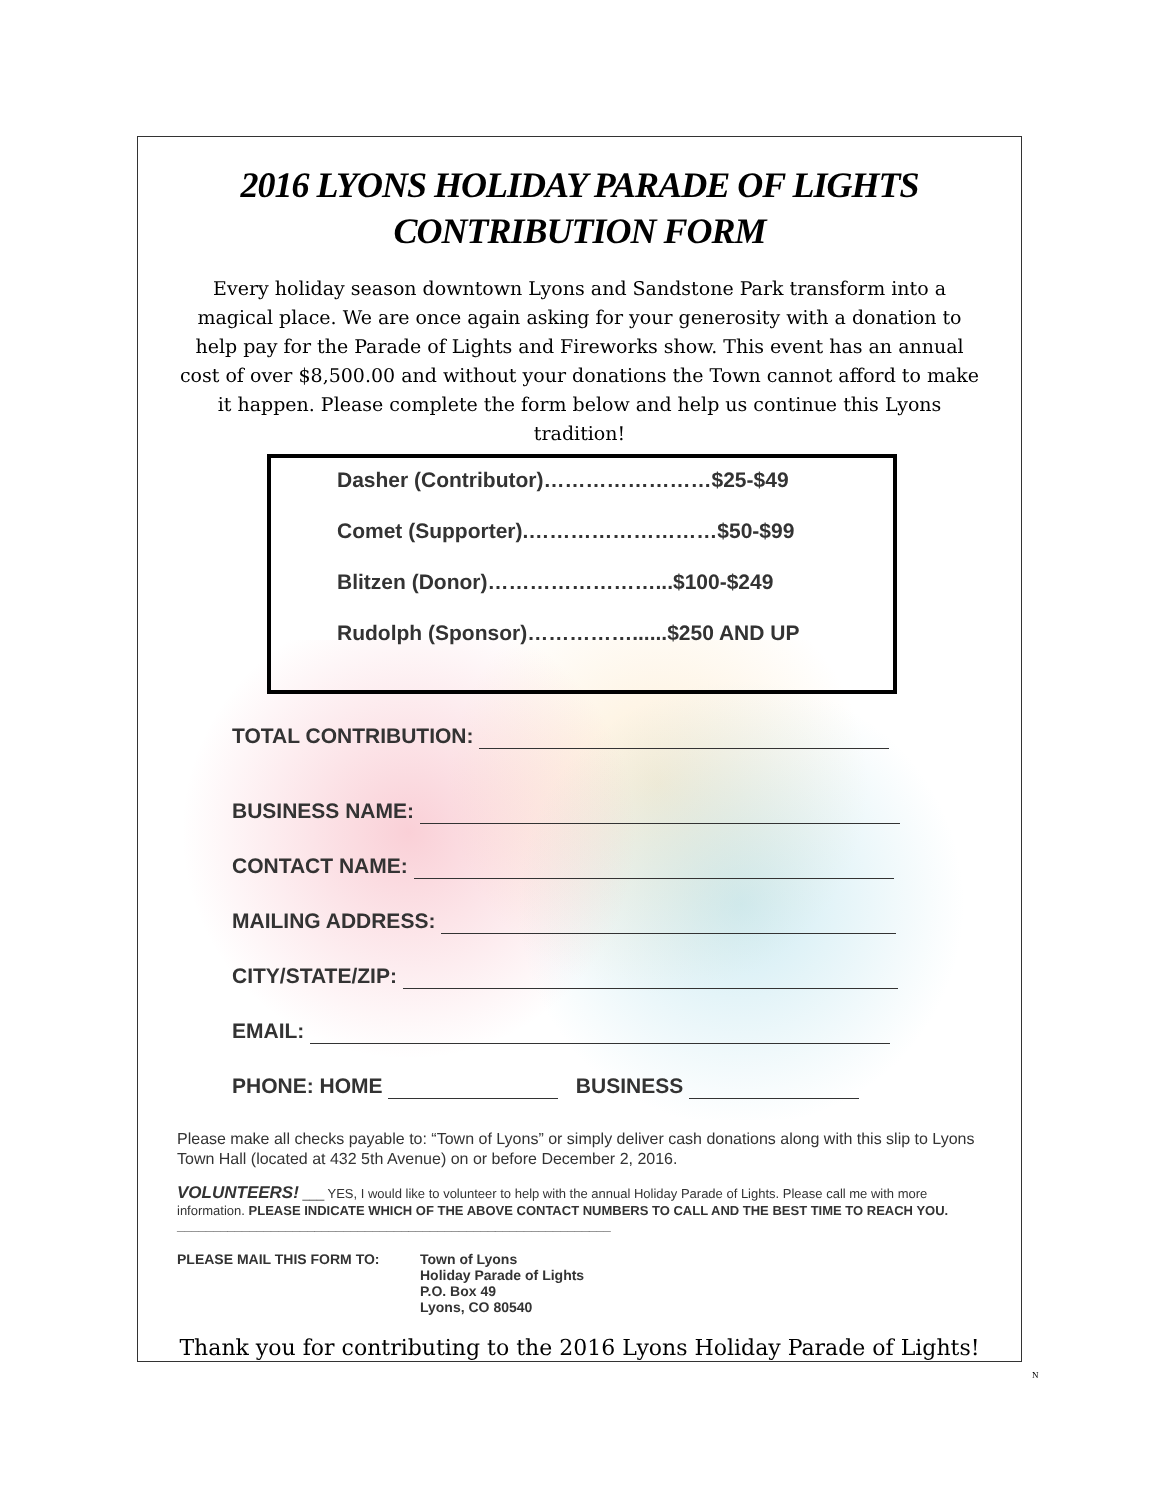2016 LYONS HOLIDAY PARADE OF LIGHTS
CONTRIBUTION FORM
Every holiday season downtown Lyons and Sandstone Park transform into a magical place. We are once again asking for your generosity with a donation to help pay for the Parade of Lights and Fireworks show. This event has an annual cost of over $8,500.00 and without your donations the Town cannot afford to make it happen. Please complete the form below and help us continue this Lyons tradition!
Dasher (Contributor)……………………$25-$49
Comet (Supporter).………………………$50-$99
Blitzen (Donor)……………………...$100-$249
Rudolph (Sponsor)……………......$250 AND UP
TOTAL CONTRIBUTION:
BUSINESS NAME:
CONTACT NAME:
MAILING ADDRESS:
CITY/STATE/ZIP:
EMAIL:
PHONE: HOME BUSINESS
Please make all checks payable to: “Town of Lyons” or simply deliver cash donations along with this slip to Lyons Town Hall (located at 432 5th Avenue) on or before December 2, 2016.
VOLUNTEERS! ___ YES, I would like to volunteer to help with the annual Holiday Parade of Lights. Please call me with more information. PLEASE INDICATE WHICH OF THE ABOVE CONTACT NUMBERS TO CALL AND THE BEST TIME TO REACH YOU. ____________________________________________________________
PLEASE MAIL THIS FORM TO: Town of Lyons
Holiday Parade of Lights
P.O. Box 49
Lyons, CO 80540
Thank you for contributing to the 2016 Lyons Holiday Parade of Lights!
N